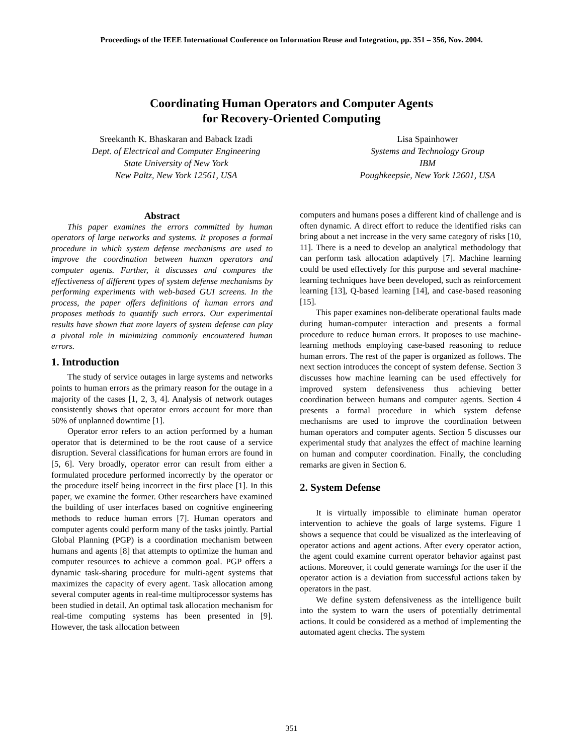Proceedings of the IEEE International Conference on Information Reuse and Integration, pp. 351 – 356, Nov. 2004.
Coordinating Human Operators and Computer Agents
for Recovery-Oriented Computing
Sreekanth K. Bhaskaran and Baback Izadi
Dept. of Electrical and Computer Engineering
State University of New York
New Paltz, New York 12561, USA
Lisa Spainhower
Systems and Technology Group
IBM
Poughkeepsie, New York 12601, USA
Abstract
This paper examines the errors committed by human operators of large networks and systems. It proposes a formal procedure in which system defense mechanisms are used to improve the coordination between human operators and computer agents. Further, it discusses and compares the effectiveness of different types of system defense mechanisms by performing experiments with web-based GUI screens. In the process, the paper offers definitions of human errors and proposes methods to quantify such errors. Our experimental results have shown that more layers of system defense can play a pivotal role in minimizing commonly encountered human errors.
1. Introduction
The study of service outages in large systems and networks points to human errors as the primary reason for the outage in a majority of the cases [1, 2, 3, 4]. Analysis of network outages consistently shows that operator errors account for more than 50% of unplanned downtime [1].
Operator error refers to an action performed by a human operator that is determined to be the root cause of a service disruption. Several classifications for human errors are found in [5, 6]. Very broadly, operator error can result from either a formulated procedure performed incorrectly by the operator or the procedure itself being incorrect in the first place [1]. In this paper, we examine the former. Other researchers have examined the building of user interfaces based on cognitive engineering methods to reduce human errors [7]. Human operators and computer agents could perform many of the tasks jointly. Partial Global Planning (PGP) is a coordination mechanism between humans and agents [8] that attempts to optimize the human and computer resources to achieve a common goal. PGP offers a dynamic task-sharing procedure for multi-agent systems that maximizes the capacity of every agent. Task allocation among several computer agents in real-time multiprocessor systems has been studied in detail. An optimal task allocation mechanism for real-time computing systems has been presented in [9]. However, the task allocation between
computers and humans poses a different kind of challenge and is often dynamic. A direct effort to reduce the identified risks can bring about a net increase in the very same category of risks [10, 11]. There is a need to develop an analytical methodology that can perform task allocation adaptively [7]. Machine learning could be used effectively for this purpose and several machine-learning techniques have been developed, such as reinforcement learning [13], Q-based learning [14], and case-based reasoning [15].
This paper examines non-deliberate operational faults made during human-computer interaction and presents a formal procedure to reduce human errors. It proposes to use machine-learning methods employing case-based reasoning to reduce human errors. The rest of the paper is organized as follows. The next section introduces the concept of system defense. Section 3 discusses how machine learning can be used effectively for improved system defensiveness thus achieving better coordination between humans and computer agents. Section 4 presents a formal procedure in which system defense mechanisms are used to improve the coordination between human operators and computer agents. Section 5 discusses our experimental study that analyzes the effect of machine learning on human and computer coordination. Finally, the concluding remarks are given in Section 6.
2. System Defense
It is virtually impossible to eliminate human operator intervention to achieve the goals of large systems. Figure 1 shows a sequence that could be visualized as the interleaving of operator actions and agent actions. After every operator action, the agent could examine current operator behavior against past actions. Moreover, it could generate warnings for the user if the operator action is a deviation from successful actions taken by operators in the past.
We define system defensiveness as the intelligence built into the system to warn the users of potentially detrimental actions. It could be considered as a method of implementing the automated agent checks. The system
351